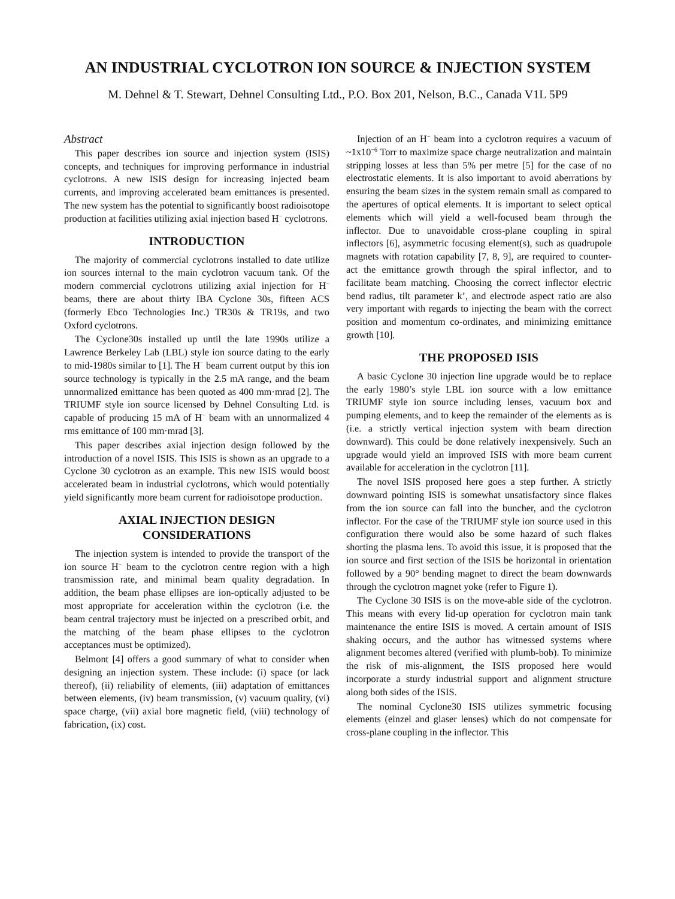AN INDUSTRIAL CYCLOTRON ION SOURCE & INJECTION SYSTEM
M. Dehnel & T. Stewart, Dehnel Consulting Ltd., P.O. Box 201, Nelson, B.C., Canada V1L 5P9
Abstract
This paper describes ion source and injection system (ISIS) concepts, and techniques for improving performance in industrial cyclotrons. A new ISIS design for increasing injected beam currents, and improving accelerated beam emittances is presented. The new system has the potential to significantly boost radioisotope production at facilities utilizing axial injection based H<sup>−</sup> cyclotrons.
INTRODUCTION
The majority of commercial cyclotrons installed to date utilize ion sources internal to the main cyclotron vacuum tank. Of the modern commercial cyclotrons utilizing axial injection for H<sup>−</sup> beams, there are about thirty IBA Cyclone 30s, fifteen ACS (formerly Ebco Technologies Inc.) TR30s & TR19s, and two Oxford cyclotrons.
The Cyclone30s installed up until the late 1990s utilize a Lawrence Berkeley Lab (LBL) style ion source dating to the early to mid-1980s similar to [1]. The H<sup>−</sup> beam current output by this ion source technology is typically in the 2.5 mA range, and the beam unnormalized emittance has been quoted as 400 mm·mrad [2]. The TRIUMF style ion source licensed by Dehnel Consulting Ltd. is capable of producing 15 mA of H<sup>−</sup> beam with an unnormalized 4 rms emittance of 100 mm·mrad [3].
This paper describes axial injection design followed by the introduction of a novel ISIS. This ISIS is shown as an upgrade to a Cyclone 30 cyclotron as an example. This new ISIS would boost accelerated beam in industrial cyclotrons, which would potentially yield significantly more beam current for radioisotope production.
AXIAL INJECTION DESIGN CONSIDERATIONS
The injection system is intended to provide the transport of the ion source H<sup>−</sup> beam to the cyclotron centre region with a high transmission rate, and minimal beam quality degradation. In addition, the beam phase ellipses are ion-optically adjusted to be most appropriate for acceleration within the cyclotron (i.e. the beam central trajectory must be injected on a prescribed orbit, and the matching of the beam phase ellipses to the cyclotron acceptances must be optimized).
Belmont [4] offers a good summary of what to consider when designing an injection system. These include: (i) space (or lack thereof), (ii) reliability of elements, (iii) adaptation of emittances between elements, (iv) beam transmission, (v) vacuum quality, (vi) space charge, (vii) axial bore magnetic field, (viii) technology of fabrication, (ix) cost.
Injection of an H<sup>−</sup> beam into a cyclotron requires a vacuum of ~1x10<sup>−6</sup> Torr to maximize space charge neutralization and maintain stripping losses at less than 5% per metre [5] for the case of no electrostatic elements. It is also important to avoid aberrations by ensuring the beam sizes in the system remain small as compared to the apertures of optical elements. It is important to select optical elements which will yield a well-focused beam through the inflector. Due to unavoidable cross-plane coupling in spiral inflectors [6], asymmetric focusing element(s), such as quadrupole magnets with rotation capability [7, 8, 9], are required to counter-act the emittance growth through the spiral inflector, and to facilitate beam matching. Choosing the correct inflector electric bend radius, tilt parameter k’, and electrode aspect ratio are also very important with regards to injecting the beam with the correct position and momentum co-ordinates, and minimizing emittance growth [10].
THE PROPOSED ISIS
A basic Cyclone 30 injection line upgrade would be to replace the early 1980’s style LBL ion source with a low emittance TRIUMF style ion source including lenses, vacuum box and pumping elements, and to keep the remainder of the elements as is (i.e. a strictly vertical injection system with beam direction downward). This could be done relatively inexpensively. Such an upgrade would yield an improved ISIS with more beam current available for acceleration in the cyclotron [11].
The novel ISIS proposed here goes a step further. A strictly downward pointing ISIS is somewhat unsatisfactory since flakes from the ion source can fall into the buncher, and the cyclotron inflector. For the case of the TRIUMF style ion source used in this configuration there would also be some hazard of such flakes shorting the plasma lens. To avoid this issue, it is proposed that the ion source and first section of the ISIS be horizontal in orientation followed by a 90° bending magnet to direct the beam downwards through the cyclotron magnet yoke (refer to Figure 1).
The Cyclone 30 ISIS is on the move-able side of the cyclotron. This means with every lid-up operation for cyclotron main tank maintenance the entire ISIS is moved. A certain amount of ISIS shaking occurs, and the author has witnessed systems where alignment becomes altered (verified with plumb-bob). To minimize the risk of mis-alignment, the ISIS proposed here would incorporate a sturdy industrial support and alignment structure along both sides of the ISIS.
The nominal Cyclone30 ISIS utilizes symmetric focusing elements (einzel and glaser lenses) which do not compensate for cross-plane coupling in the inflector. This